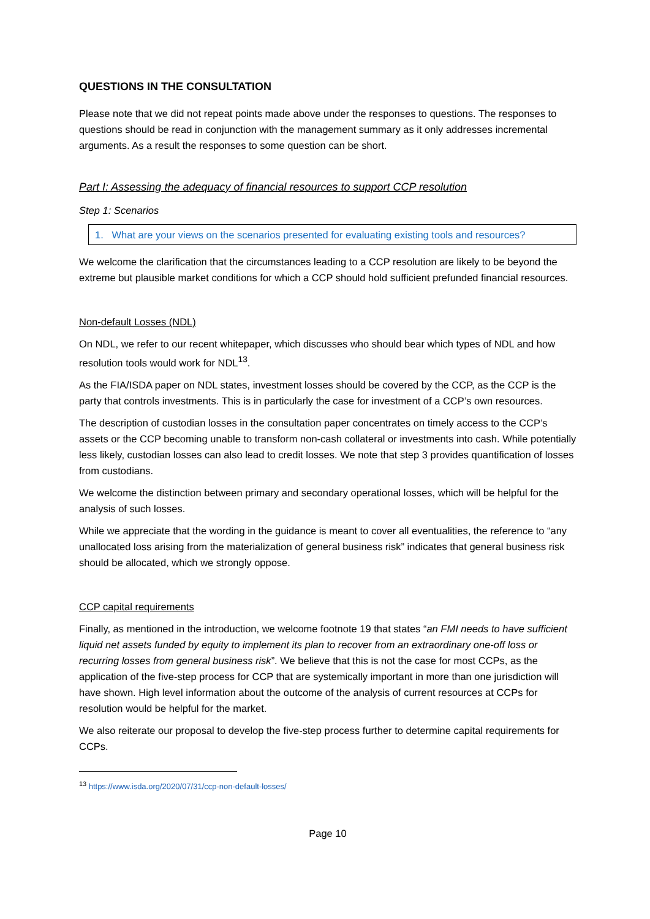QUESTIONS IN THE CONSULTATION
Please note that we did not repeat points made above under the responses to questions. The responses to questions should be read in conjunction with the management summary as it only addresses incremental arguments. As a result the responses to some question can be short.
Part I: Assessing the adequacy of financial resources to support CCP resolution
Step 1: Scenarios
1. What are your views on the scenarios presented for evaluating existing tools and resources?
We welcome the clarification that the circumstances leading to a CCP resolution are likely to be beyond the extreme but plausible market conditions for which a CCP should hold sufficient prefunded financial resources.
Non-default Losses (NDL)
On NDL, we refer to our recent whitepaper, which discusses who should bear which types of NDL and how resolution tools would work for NDL<sup>13</sup>.
As the FIA/ISDA paper on NDL states, investment losses should be covered by the CCP, as the CCP is the party that controls investments. This is in particularly the case for investment of a CCP’s own resources.
The description of custodian losses in the consultation paper concentrates on timely access to the CCP’s assets or the CCP becoming unable to transform non-cash collateral or investments into cash. While potentially less likely, custodian losses can also lead to credit losses. We note that step 3 provides quantification of losses from custodians.
We welcome the distinction between primary and secondary operational losses, which will be helpful for the analysis of such losses.
While we appreciate that the wording in the guidance is meant to cover all eventualities, the reference to “any unallocated loss arising from the materialization of general business risk” indicates that general business risk should be allocated, which we strongly oppose.
CCP capital requirements
Finally, as mentioned in the introduction, we welcome footnote 19 that states “an FMI needs to have sufficient liquid net assets funded by equity to implement its plan to recover from an extraordinary one-off loss or recurring losses from general business risk”. We believe that this is not the case for most CCPs, as the application of the five-step process for CCP that are systemically important in more than one jurisdiction will have shown. High level information about the outcome of the analysis of current resources at CCPs for resolution would be helpful for the market.
We also reiterate our proposal to develop the five-step process further to determine capital requirements for CCPs.
<sup>13</sup> https://www.isda.org/2020/07/31/ccp-non-default-losses/
Page 10